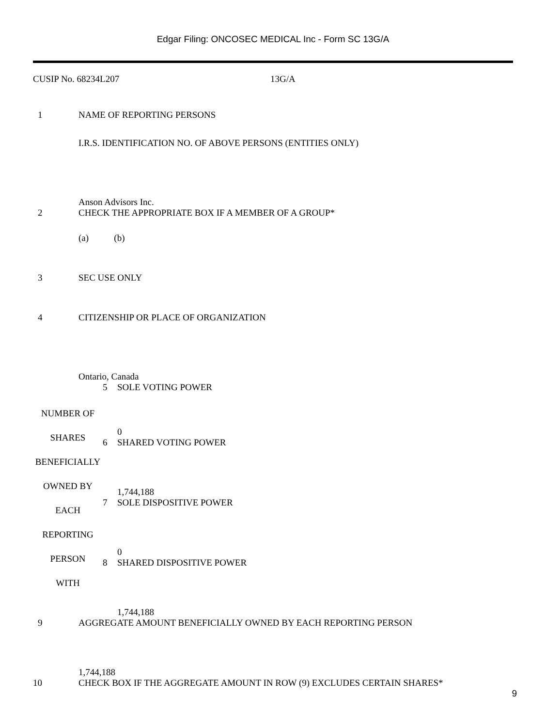Edgar Filing: ONCOSEC MEDICAL Inc - Form SC 13G/A
CUSIP No. 68234L207 13G/A
| 1 | NAME OF REPORTING PERSONS I.R.S. IDENTIFICATION NO. OF ABOVE PERSONS (ENTITIES ONLY) Anson Advisors Inc. |
| 2 | CHECK THE APPROPRIATE BOX IF A MEMBER OF A GROUP* (a) (b) |
| 3 | SEC USE ONLY |
| 4 | CITIZENSHIP OR PLACE OF ORGANIZATION Ontario, Canada |
| NUMBER OF SHARES BENEFICIALLY OWNED BY EACH REPORTING PERSON WITH | 5 | SOLE VOTING POWER 0 |
| | 6 | SHARED VOTING POWER 1,744,188 |
| | 7 | SOLE DISPOSITIVE POWER 0 |
| | 8 | SHARED DISPOSITIVE POWER 1,744,188 |
| 9 | AGGREGATE AMOUNT BENEFICIALLY OWNED BY EACH REPORTING PERSON 1,744,188 |
| 10 | CHECK BOX IF THE AGGREGATE AMOUNT IN ROW (9) EXCLUDES CERTAIN SHARES* |
9